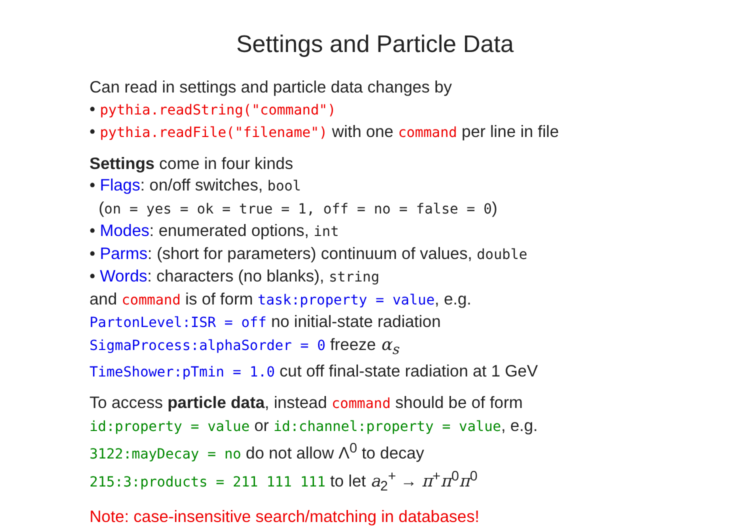Settings and Particle Data
Can read in settings and particle data changes by
• pythia.readString("command")
• pythia.readFile("filename") with one command per line in file
Settings come in four kinds
• Flags: on/off switches, bool
(on = yes = ok = true = 1, off = no = false = 0)
• Modes: enumerated options, int
• Parms: (short for parameters) continuum of values, double
• Words: characters (no blanks), string
and command is of form task:property = value, e.g.
PartonLevel:ISR = off no initial-state radiation
SigmaProcess:alphaSorder = 0 freeze α<sub>s</sub>
TimeShower:pTmin = 1.0 cut off final-state radiation at 1 GeV
To access particle data, instead command should be of form
id:property = value or id:channel:property = value, e.g.
3122:mayDecay = no do not allow Λ<sup>0</sup> to decay
215:3:products = 211 111 111 to let a<sub>2</sub><sup>+</sup> → π<sup>+</sup>π<sup>0</sup>π<sup>0</sup>
Note: case-insensitive search/matching in databases!